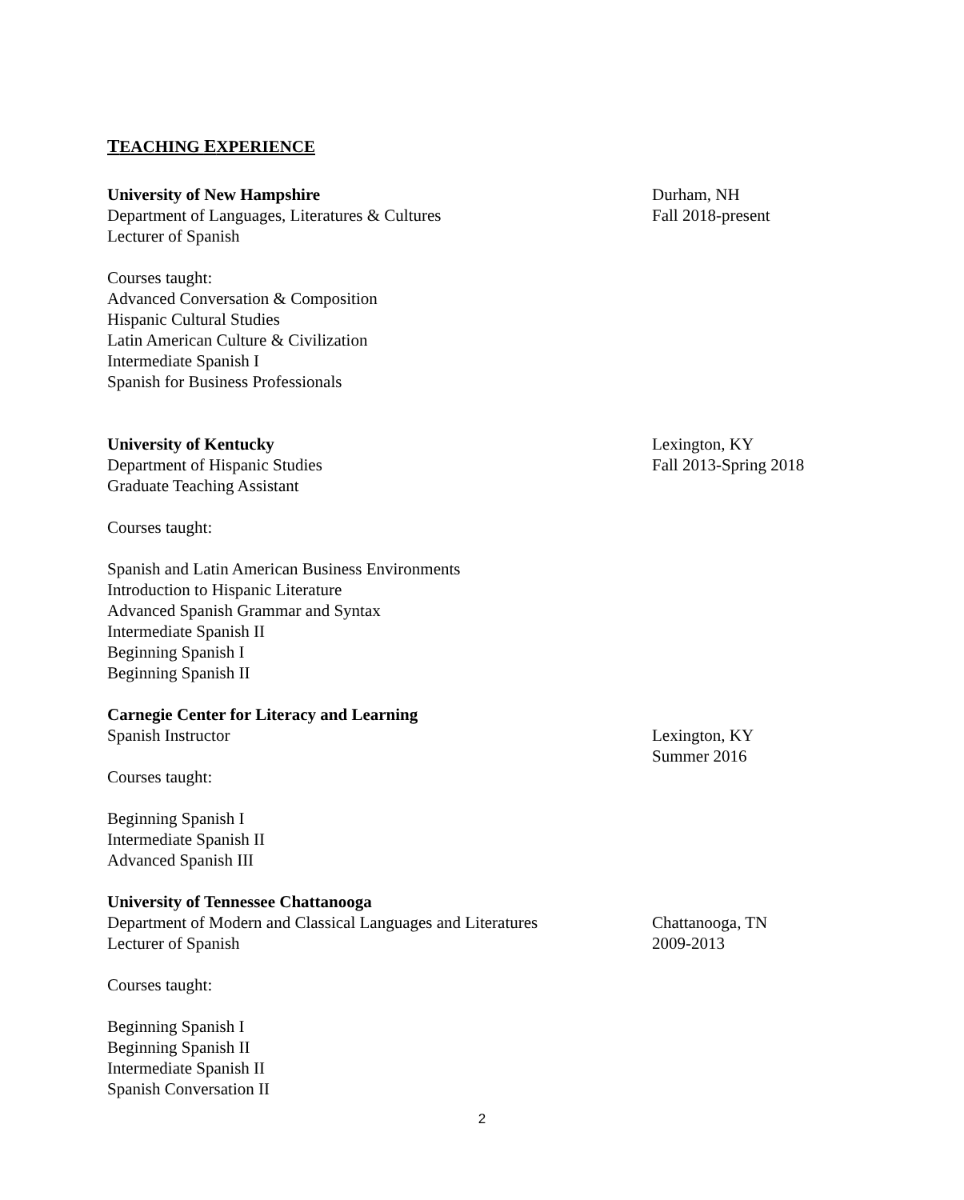TEACHING EXPERIENCE
University of New Hampshire
Department of Languages, Literatures & Cultures
Lecturer of Spanish
Durham, NH
Fall 2018-present
Courses taught:
Advanced Conversation & Composition
Hispanic Cultural Studies
Latin American Culture & Civilization
Intermediate Spanish I
Spanish for Business Professionals
University of Kentucky
Department of Hispanic Studies
Graduate Teaching Assistant
Lexington, KY
Fall 2013-Spring 2018
Courses taught:
Spanish and Latin American Business Environments
Introduction to Hispanic Literature
Advanced Spanish Grammar and Syntax
Intermediate Spanish II
Beginning Spanish I
Beginning Spanish II
Carnegie Center for Literacy and Learning
Spanish Instructor
Lexington, KY
Summer 2016
Courses taught:
Beginning Spanish I
Intermediate Spanish II
Advanced Spanish III
University of Tennessee Chattanooga
Department of Modern and Classical Languages and Literatures
Lecturer of Spanish
Chattanooga, TN
2009-2013
Courses taught:
Beginning Spanish I
Beginning Spanish II
Intermediate Spanish II
Spanish Conversation II
2